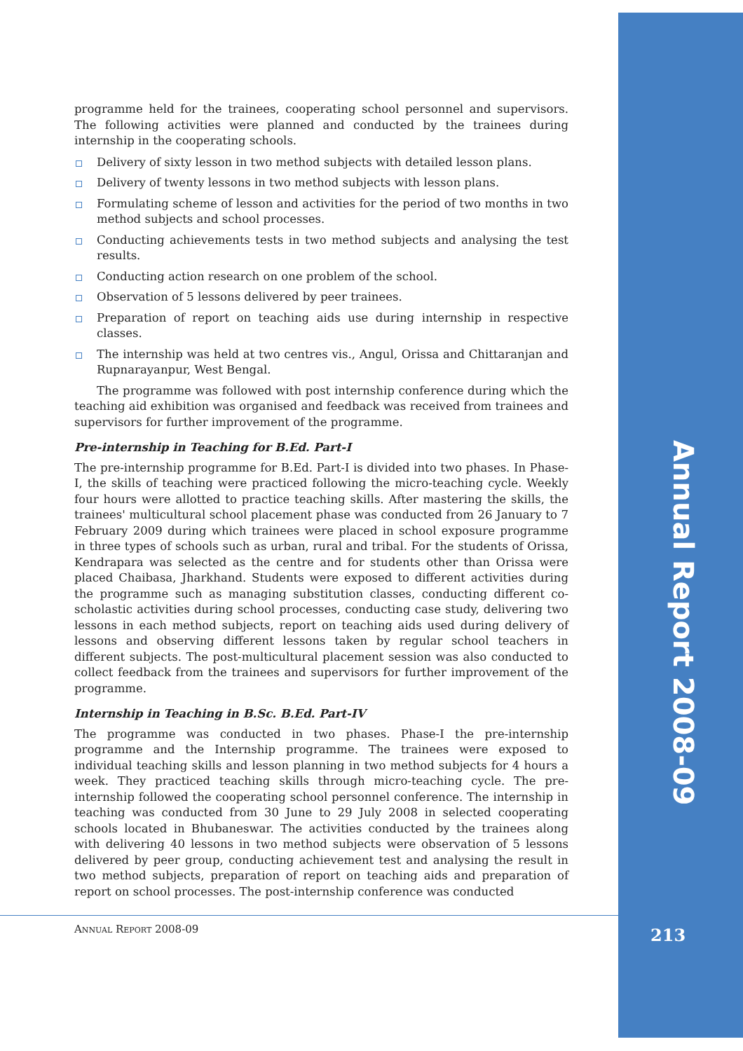Annual Report 2008-09
programme held for the trainees, cooperating school personnel and supervisors. The following activities were planned and conducted by the trainees during internship in the cooperating schools.
Delivery of sixty lesson in two method subjects with detailed lesson plans.
Delivery of twenty lessons in two method subjects with lesson plans.
Formulating scheme of lesson and activities for the period of two months in two method subjects and school processes.
Conducting achievements tests in two method subjects and analysing the test results.
Conducting action research on one problem of the school.
Observation of 5 lessons delivered by peer trainees.
Preparation of report on teaching aids use during internship in respective classes.
The internship was held at two centres vis., Angul, Orissa and Chittaranjan and Rupnarayanpur, West Bengal.
The programme was followed with post internship conference during which the teaching aid exhibition was organised and feedback was received from trainees and supervisors for further improvement of the programme.
Pre-internship in Teaching for B.Ed. Part-I
The pre-internship programme for B.Ed. Part-I is divided into two phases. In Phase-I, the skills of teaching were practiced following the micro-teaching cycle. Weekly four hours were allotted to practice teaching skills. After mastering the skills, the trainees' multicultural school placement phase was conducted from 26 January to 7 February 2009 during which trainees were placed in school exposure programme in three types of schools such as urban, rural and tribal. For the students of Orissa, Kendrapara was selected as the centre and for students other than Orissa were placed Chaibasa, Jharkhand. Students were exposed to different activities during the programme such as managing substitution classes, conducting different co-scholastic activities during school processes, conducting case study, delivering two lessons in each method subjects, report on teaching aids used during delivery of lessons and observing different lessons taken by regular school teachers in different subjects. The post-multicultural placement session was also conducted to collect feedback from the trainees and supervisors for further improvement of the programme.
Internship in Teaching in B.Sc. B.Ed. Part-IV
The programme was conducted in two phases. Phase-I the pre-internship programme and the Internship programme. The trainees were exposed to individual teaching skills and lesson planning in two method subjects for 4 hours a week. They practiced teaching skills through micro-teaching cycle. The pre-internship followed the cooperating school personnel conference. The internship in teaching was conducted from 30 June to 29 July 2008 in selected cooperating schools located in Bhubaneswar. The activities conducted by the trainees along with delivering 40 lessons in two method subjects were observation of 5 lessons delivered by peer group, conducting achievement test and analysing the result in two method subjects, preparation of report on teaching aids and preparation of report on school processes. The post-internship conference was conducted
ANNUAL REPORT 2008-09 213